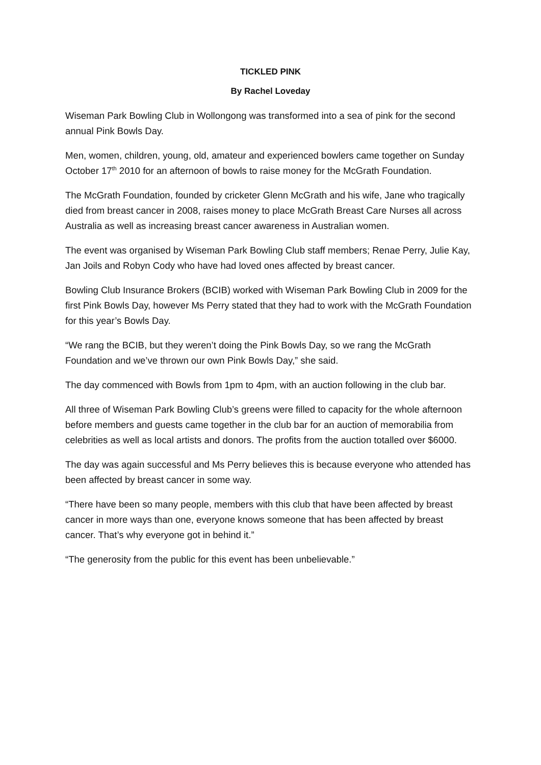TICKLED PINK
By Rachel Loveday
Wiseman Park Bowling Club in Wollongong was transformed into a sea of pink for the second annual Pink Bowls Day.
Men, women, children, young, old, amateur and experienced bowlers came together on Sunday October 17<sup>th</sup> 2010 for an afternoon of bowls to raise money for the McGrath Foundation.
The McGrath Foundation, founded by cricketer Glenn McGrath and his wife, Jane who tragically died from breast cancer in 2008, raises money to place McGrath Breast Care Nurses all across Australia as well as increasing breast cancer awareness in Australian women.
The event was organised by Wiseman Park Bowling Club staff members; Renae Perry, Julie Kay, Jan Joils and Robyn Cody who have had loved ones affected by breast cancer.
Bowling Club Insurance Brokers (BCIB) worked with Wiseman Park Bowling Club in 2009 for the first Pink Bowls Day, however Ms Perry stated that they had to work with the McGrath Foundation for this year’s Bowls Day.
“We rang the BCIB, but they weren’t doing the Pink Bowls Day, so we rang the McGrath Foundation and we’ve thrown our own Pink Bowls Day,” she said.
The day commenced with Bowls from 1pm to 4pm, with an auction following in the club bar.
All three of Wiseman Park Bowling Club’s greens were filled to capacity for the whole afternoon before members and guests came together in the club bar for an auction of memorabilia from celebrities as well as local artists and donors. The profits from the auction totalled over $6000.
The day was again successful and Ms Perry believes this is because everyone who attended has been affected by breast cancer in some way.
“There have been so many people, members with this club that have been affected by breast cancer in more ways than one, everyone knows someone that has been affected by breast cancer. That’s why everyone got in behind it.”
“The generosity from the public for this event has been unbelievable.”